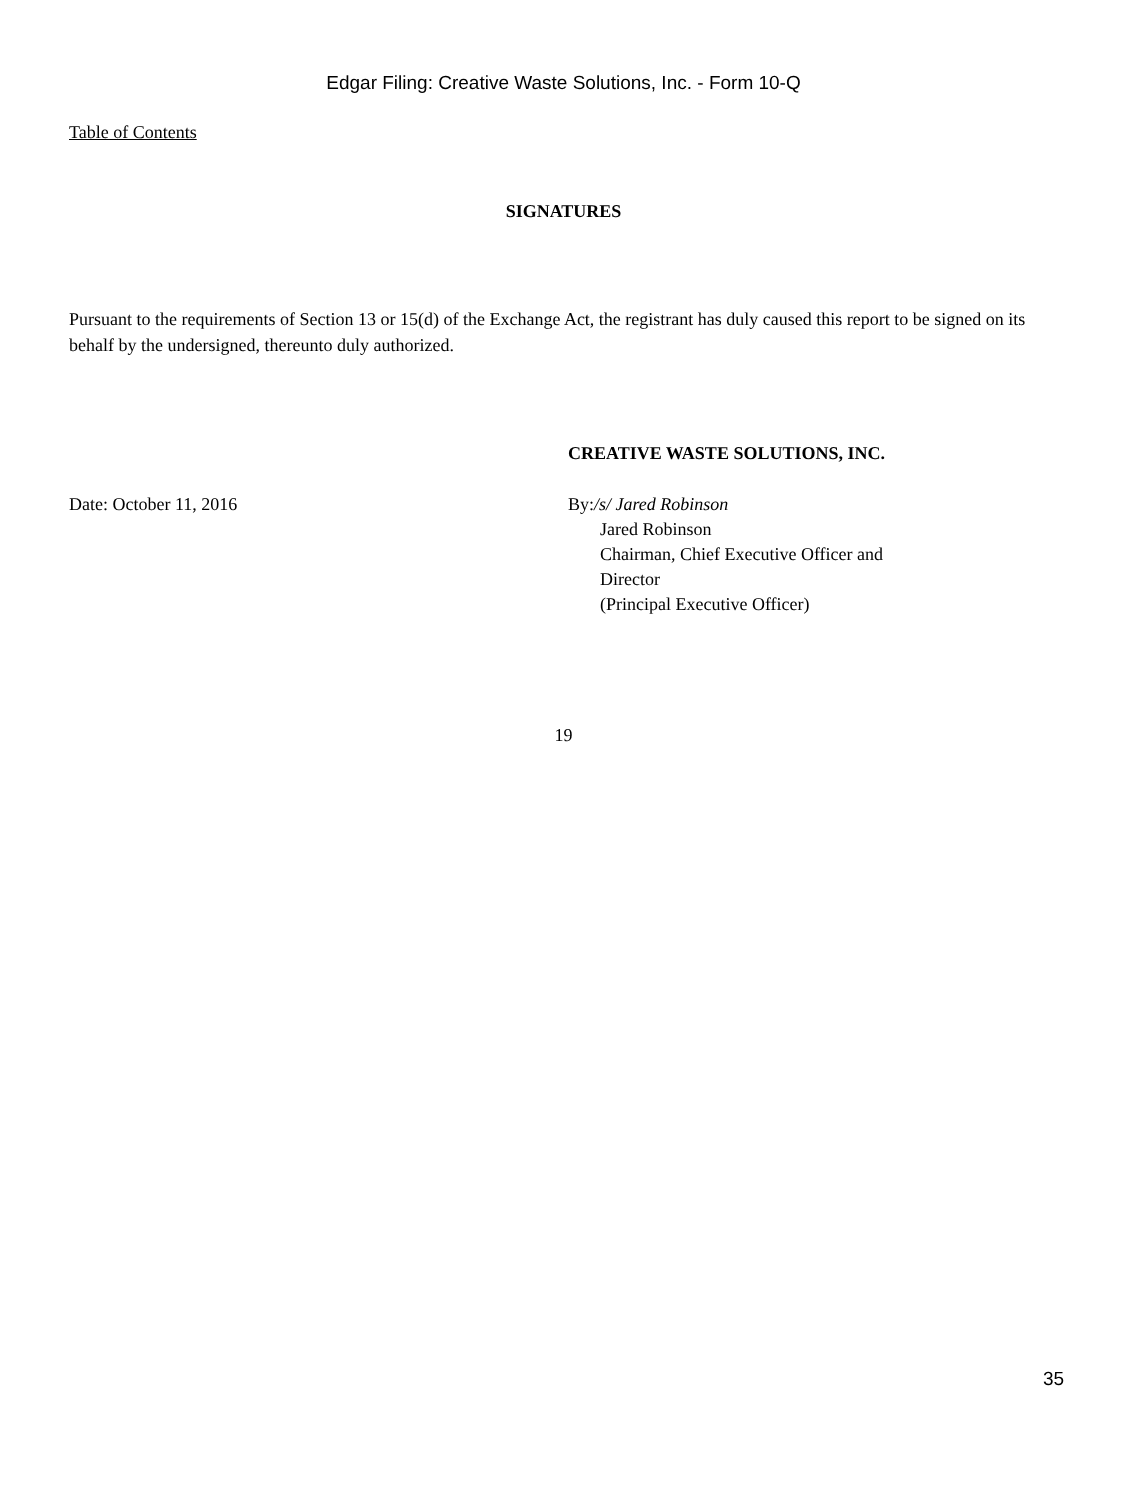Edgar Filing: Creative Waste Solutions, Inc. - Form 10-Q
Table of Contents
SIGNATURES
Pursuant to the requirements of Section 13 or 15(d) of the Exchange Act, the registrant has duly caused this report to be signed on its behalf by the undersigned, thereunto duly authorized.
CREATIVE WASTE SOLUTIONS, INC.
Date: October 11, 2016 By:/s/ Jared Robinson
Jared Robinson
Chairman, Chief Executive Officer and
Director
(Principal Executive Officer)
19
35